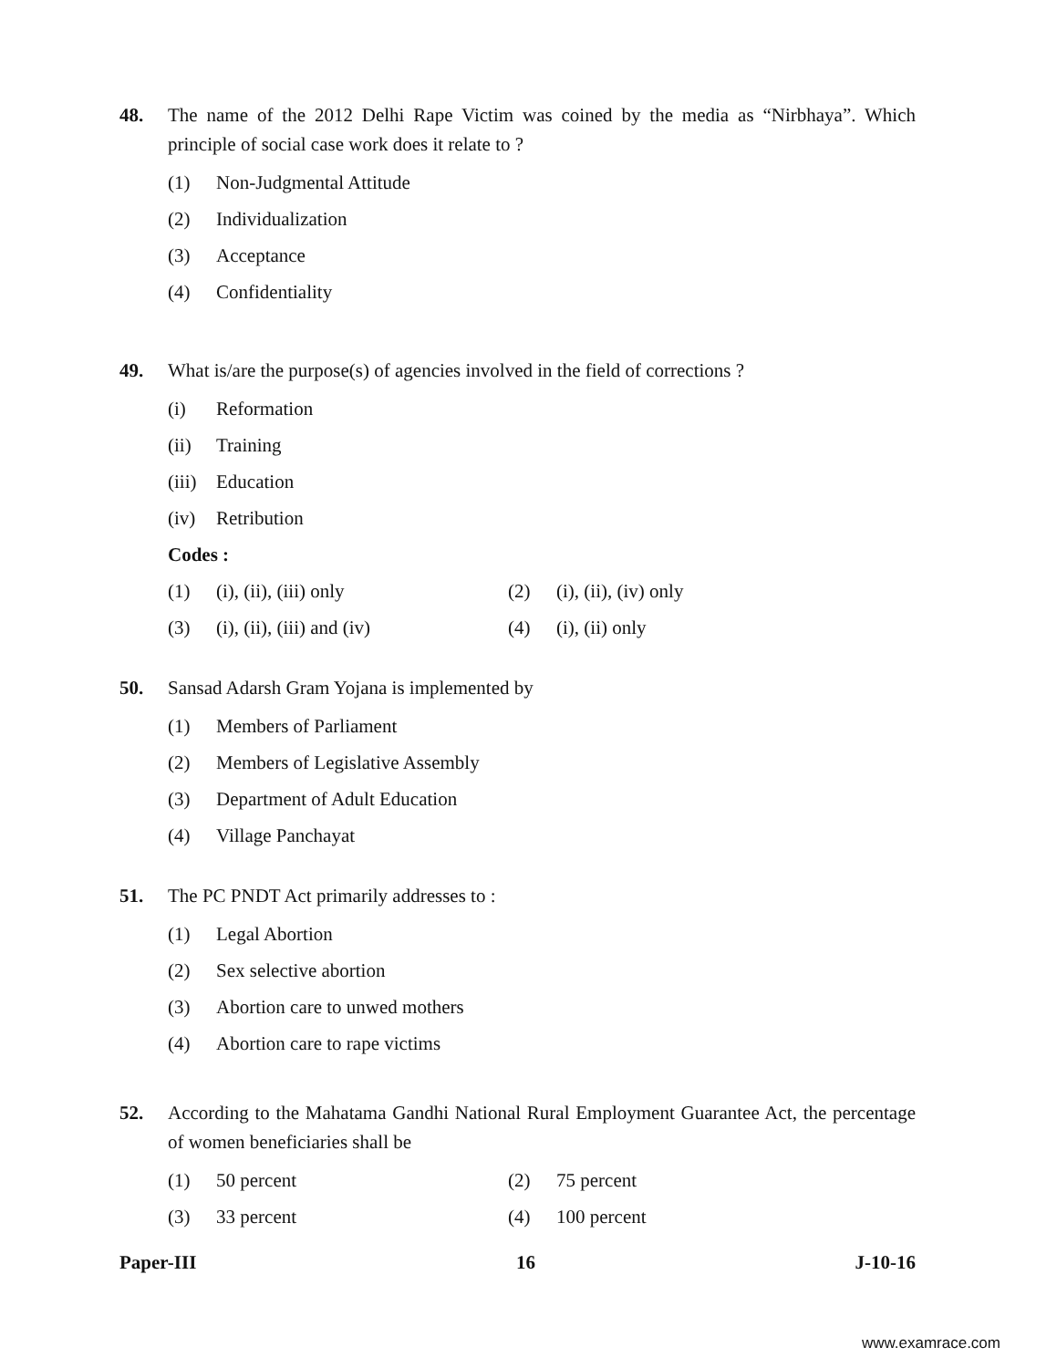48. The name of the 2012 Delhi Rape Victim was coined by the media as “Nirbhaya”. Which principle of social case work does it relate to ?
(1) Non-Judgmental Attitude
(2) Individualization
(3) Acceptance
(4) Confidentiality
49. What is/are the purpose(s) of agencies involved in the field of corrections ?
(i) Reformation
(ii) Training
(iii) Education
(iv) Retribution
Codes :
(1) (i), (ii), (iii) only (2) (i), (ii), (iv) only
(3) (i), (ii), (iii) and (iv) (4) (i), (ii) only
50. Sansad Adarsh Gram Yojana is implemented by
(1) Members of Parliament
(2) Members of Legislative Assembly
(3) Department of Adult Education
(4) Village Panchayat
51. The PC PNDT Act primarily addresses to :
(1) Legal Abortion
(2) Sex selective abortion
(3) Abortion care to unwed mothers
(4) Abortion care to rape victims
52. According to the Mahatama Gandhi National Rural Employment Guarantee Act, the percentage of women beneficiaries shall be
(1) 50 percent (2) 75 percent
(3) 33 percent (4) 100 percent
Paper-III 16 J-10-16
www.examrace.com